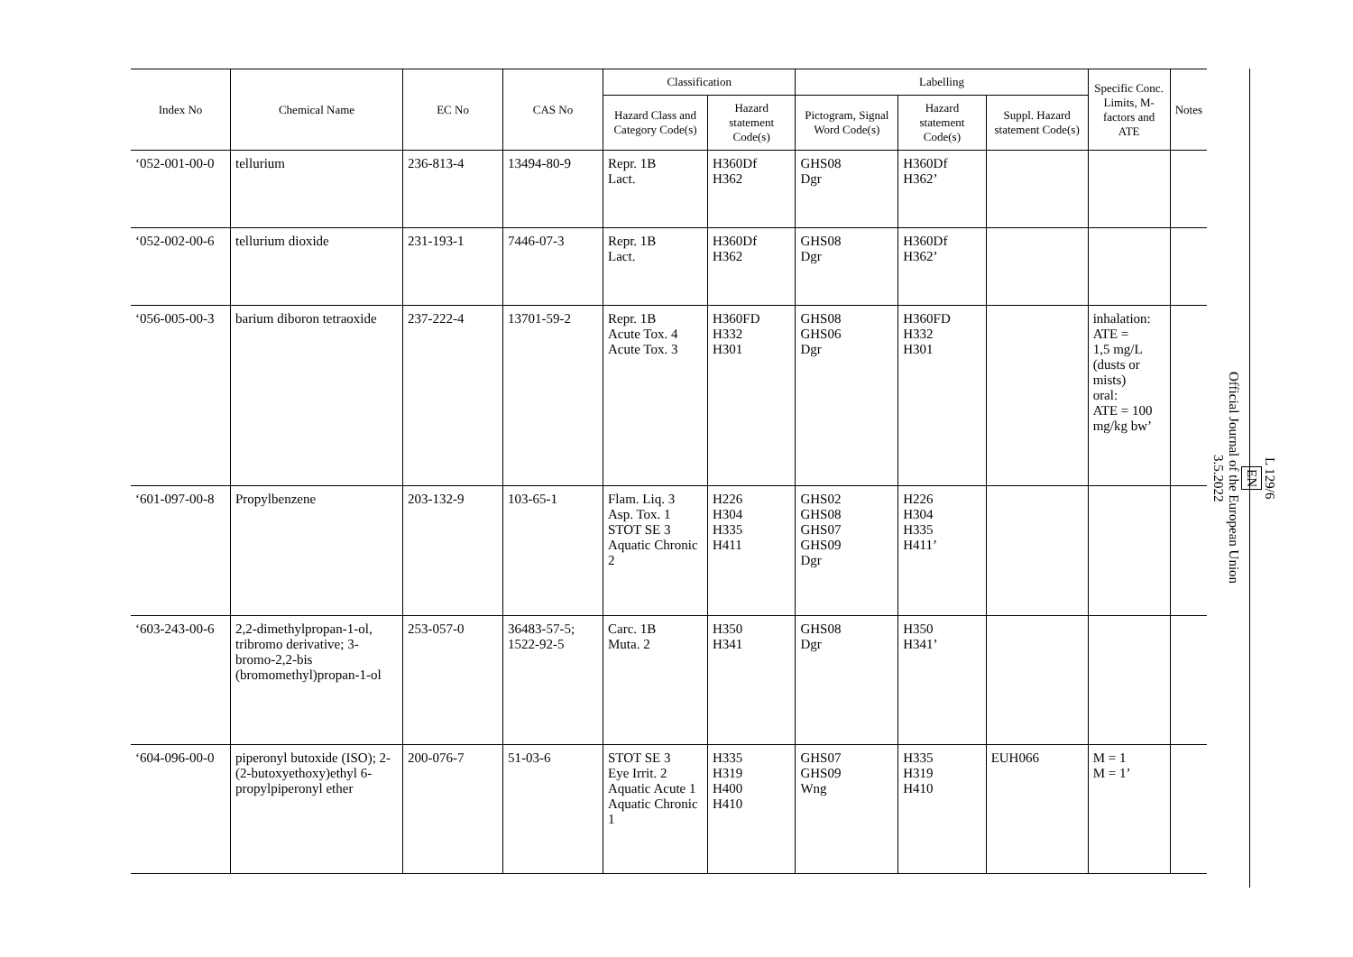| Index No | Chemical Name | EC No | CAS No | Classification | | Labelling | | | Specific Conc. Limits, M- factors and ATE | Notes |
| --- | --- | --- | --- | --- | --- | --- | --- | --- | --- | --- |
| | | | | Hazard Class and Category Code(s) | Hazard statement Code(s) | Pictogram, Signal Word Code(s) | Hazard statement Code(s) | Suppl. Hazard statement Code(s) | | |
| ‘052-001-00-0 | tellurium | 236-813-4 | 13494-80-9 | Repr. 1B Lact. | H360Df H362 | GHS08 Dgr | H360Df H362’ | | | |
| ‘052-002-00-6 | tellurium dioxide | 231-193-1 | 7446-07-3 | Repr. 1B Lact. | H360Df H362 | GHS08 Dgr | H360Df H362’ | | | |
| ‘056-005-00-3 | barium diboron tetraoxide | 237-222-4 | 13701-59-2 | Repr. 1B Acute Tox. 4 Acute Tox. 3 | H360FD H332 H301 | GHS08 GHS06 Dgr | H360FD H332 H301 | | inhalation: ATE = 1,5 mg/L (dusts or mists) oral: ATE = 100 mg/kg bw’ | |
| ‘601-097-00-8 | Propylbenzene | 203-132-9 | 103-65-1 | Flam. Liq. 3 Asp. Tox. 1 STOT SE 3 Aquatic Chronic 2 | H226 H304 H335 H411 | GHS02 GHS08 GHS07 GHS09 Dgr | H226 H304 H335 H411’ | | | |
| ‘603-243-00-6 | 2,2-dimethylpropan-1-ol, tribromo derivative; 3-bromo-2,2-bis (bromomethyl)propan-1-ol | 253-057-0 | 36483-57-5; 1522-92-5 | Carc. 1B Muta. 2 | H350 H341 | GHS08 Dgr | H350 H341’ | | | |
| ‘604-096-00-0 | piperonyl butoxide (ISO); 2-(2-butoxyethoxy)ethyl 6-propylpiperonyl ether | 200-076-7 | 51-03-6 | STOT SE 3 Eye Irrit. 2 Aquatic Acute 1 Aquatic Chronic 1 | H335 H319 H400 H410 | GHS07 GHS09 Wng | H335 H319 H410 | EUH066 | M = 1 M = 1’ | |
L 129/6
EN
Official Journal of the European Union
3.5.2022